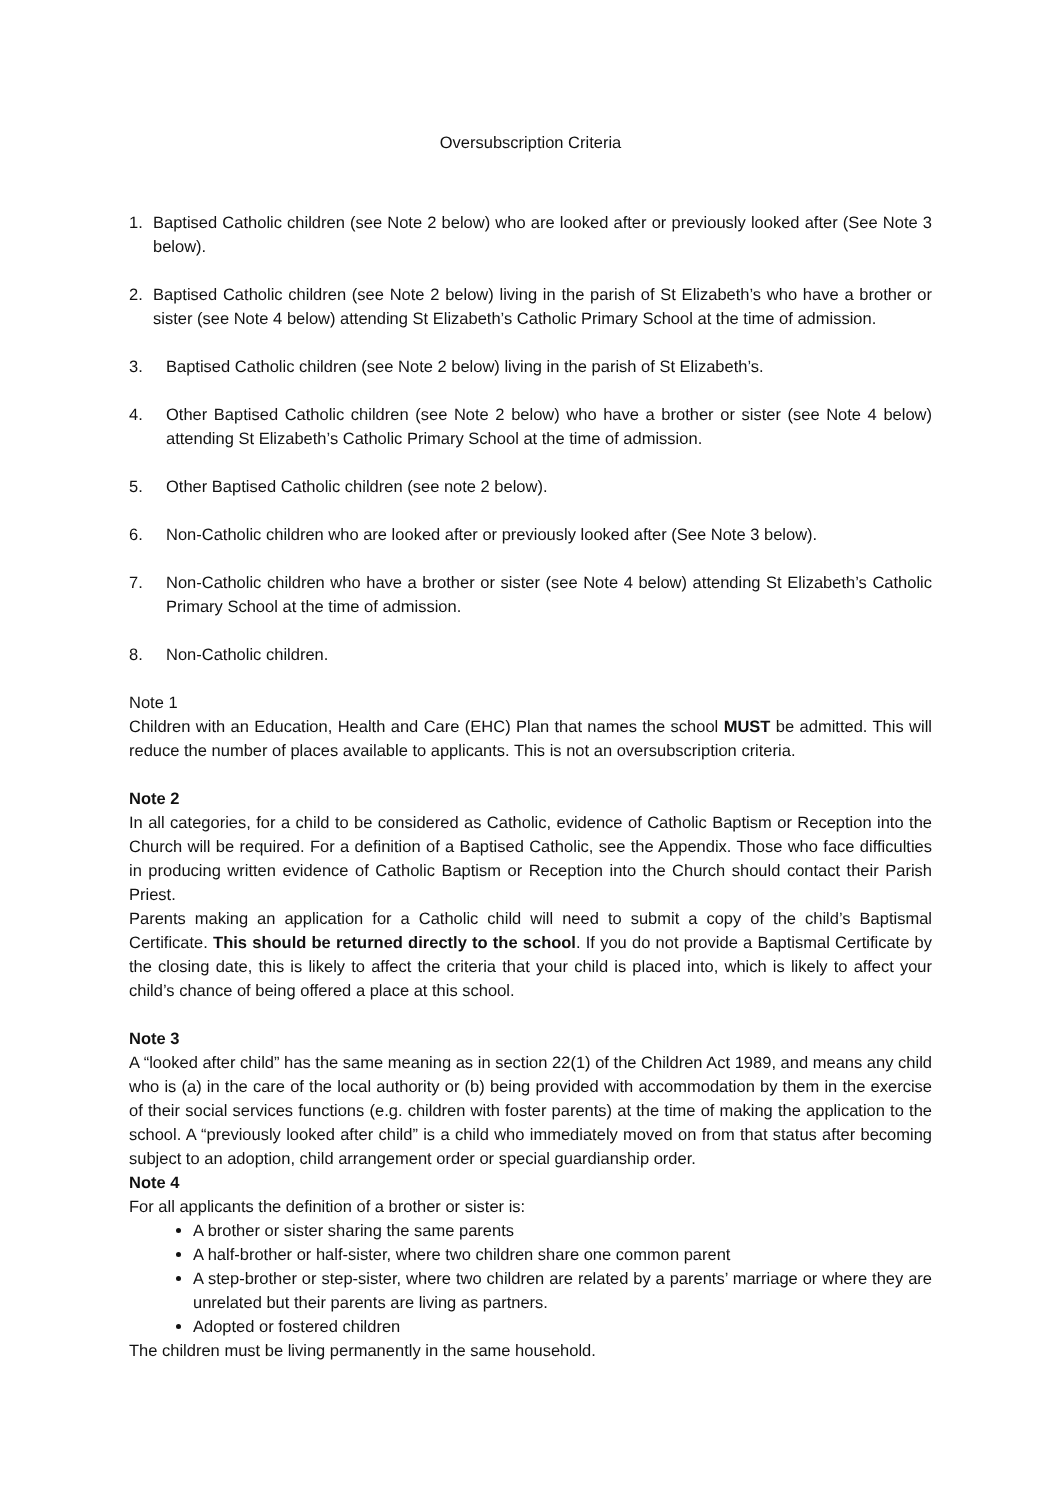Oversubscription Criteria
1. Baptised Catholic children (see Note 2 below) who are looked after or previously looked after (See Note 3 below).
2. Baptised Catholic children (see Note 2 below) living in the parish of St Elizabeth’s who have a brother or sister (see Note 4 below) attending St Elizabeth’s Catholic Primary School at the time of admission.
3. Baptised Catholic children (see Note 2 below) living in the parish of St Elizabeth’s.
4. Other Baptised Catholic children (see Note 2 below) who have a brother or sister (see Note 4 below) attending St Elizabeth’s Catholic Primary School at the time of admission.
5. Other Baptised Catholic children (see note 2 below).
6. Non-Catholic children who are looked after or previously looked after (See Note 3 below).
7. Non-Catholic children who have a brother or sister (see Note 4 below) attending St Elizabeth’s Catholic Primary School at the time of admission.
8. Non-Catholic children.
Note 1
Children with an Education, Health and Care (EHC) Plan that names the school MUST be admitted. This will reduce the number of places available to applicants. This is not an oversubscription criteria.
Note 2
In all categories, for a child to be considered as Catholic, evidence of Catholic Baptism or Reception into the Church will be required. For a definition of a Baptised Catholic, see the Appendix. Those who face difficulties in producing written evidence of Catholic Baptism or Reception into the Church should contact their Parish Priest.
Parents making an application for a Catholic child will need to submit a copy of the child’s Baptismal Certificate. This should be returned directly to the school. If you do not provide a Baptismal Certificate by the closing date, this is likely to affect the criteria that your child is placed into, which is likely to affect your child’s chance of being offered a place at this school.
Note 3
A “looked after child” has the same meaning as in section 22(1) of the Children Act 1989, and means any child who is (a) in the care of the local authority or (b) being provided with accommodation by them in the exercise of their social services functions (e.g. children with foster parents) at the time of making the application to the school. A “previously looked after child” is a child who immediately moved on from that status after becoming subject to an adoption, child arrangement order or special guardianship order.
Note 4
For all applicants the definition of a brother or sister is:
A brother or sister sharing the same parents
A half-brother or half-sister, where two children share one common parent
A step-brother or step-sister, where two children are related by a parents’ marriage or where they are unrelated but their parents are living as partners.
Adopted or fostered children
The children must be living permanently in the same household.